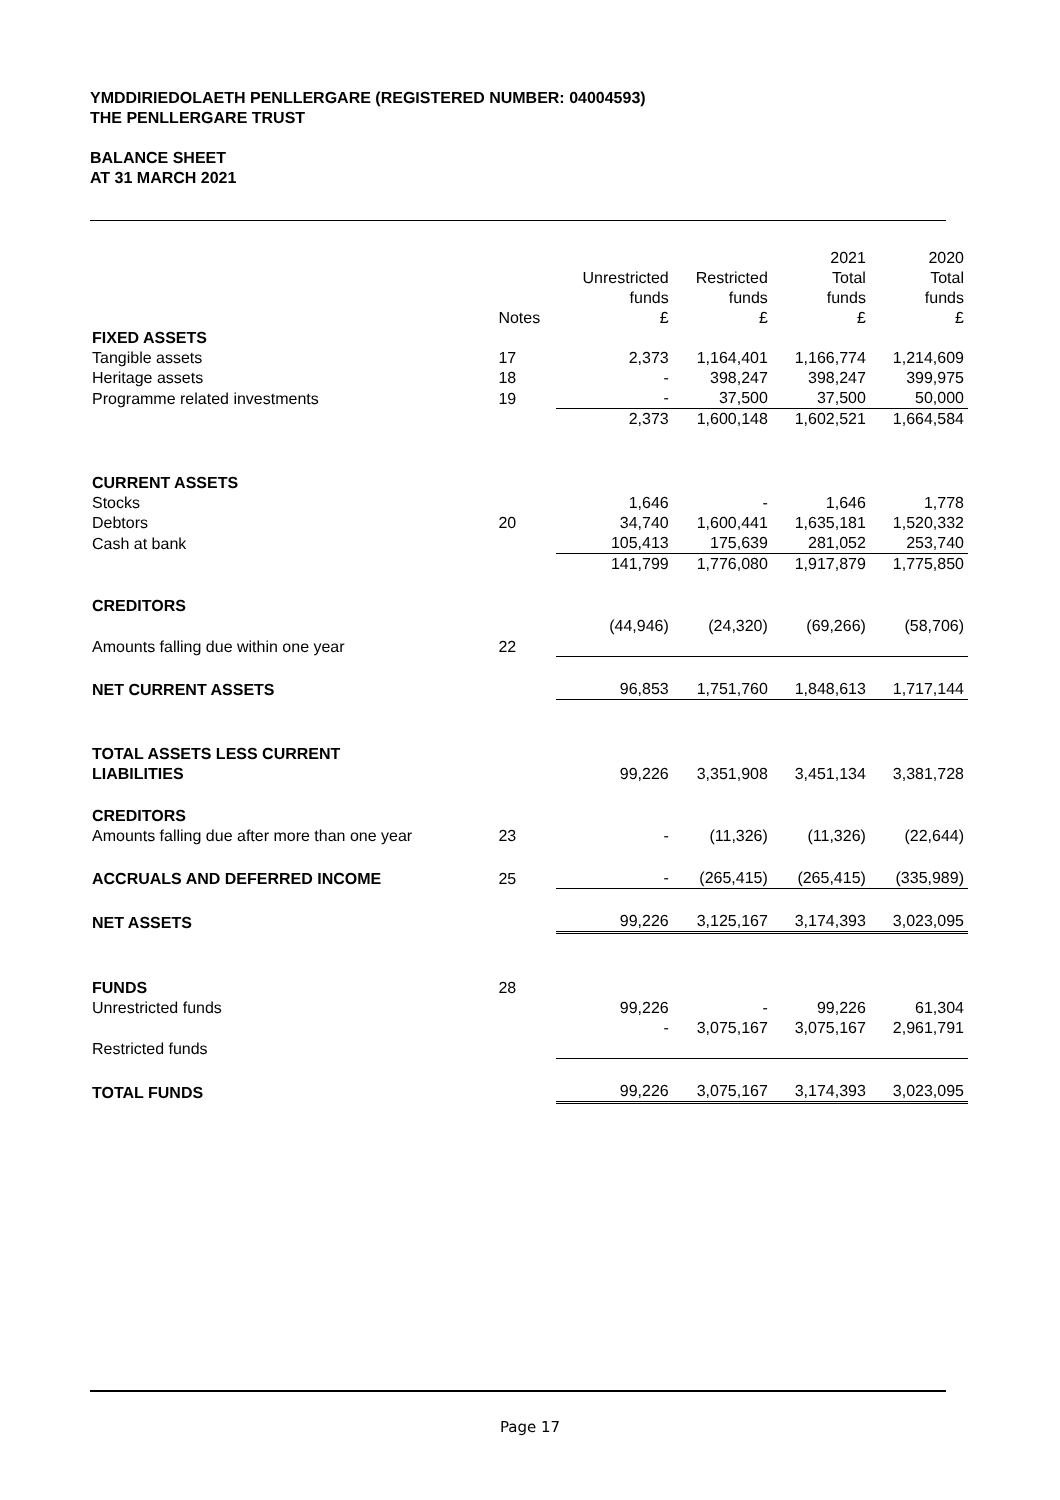YMDDIRIEDOLAETH PENLLERGARE (REGISTERED NUMBER: 04004593)
THE PENLLERGARE TRUST
BALANCE SHEET
AT 31 MARCH 2021
| | Notes | Unrestricted funds £ | Restricted funds £ | 2021 Total funds £ | 2020 Total funds £ |
| --- | --- | --- | --- | --- | --- |
| FIXED ASSETS | | | | | |
| Tangible assets | 17 | 2,373 | 1,164,401 | 1,166,774 | 1,214,609 |
| Heritage assets | 18 | - | 398,247 | 398,247 | 399,975 |
| Programme related investments | 19 | - | 37,500 | 37,500 | 50,000 |
| | | 2,373 | 1,600,148 | 1,602,521 | 1,664,584 |
| CURRENT ASSETS | | | | | |
| Stocks | | 1,646 | - | 1,646 | 1,778 |
| Debtors | 20 | 34,740 | 1,600,441 | 1,635,181 | 1,520,332 |
| Cash at bank | | 105,413 | 175,639 | 281,052 | 253,740 |
| | | 141,799 | 1,776,080 | 1,917,879 | 1,775,850 |
| CREDITORS | | | | | |
| Amounts falling due within one year | 22 | (44,946) | (24,320) | (69,266) | (58,706) |
| NET CURRENT ASSETS | | 96,853 | 1,751,760 | 1,848,613 | 1,717,144 |
| TOTAL ASSETS LESS CURRENT LIABILITIES | | 99,226 | 3,351,908 | 3,451,134 | 3,381,728 |
| CREDITORS | | | | | |
| Amounts falling due after more than one year | 23 | - | (11,326) | (11,326) | (22,644) |
| ACCRUALS AND DEFERRED INCOME | 25 | - | (265,415) | (265,415) | (335,989) |
| NET ASSETS | | 99,226 | 3,125,167 | 3,174,393 | 3,023,095 |
| FUNDS | 28 | | | | |
| Unrestricted funds | | 99,226 | - | 99,226 | 61,304 |
| Restricted funds | | - | 3,075,167 | 3,075,167 | 2,961,791 |
| TOTAL FUNDS | | 99,226 | 3,075,167 | 3,174,393 | 3,023,095 |
Page 17